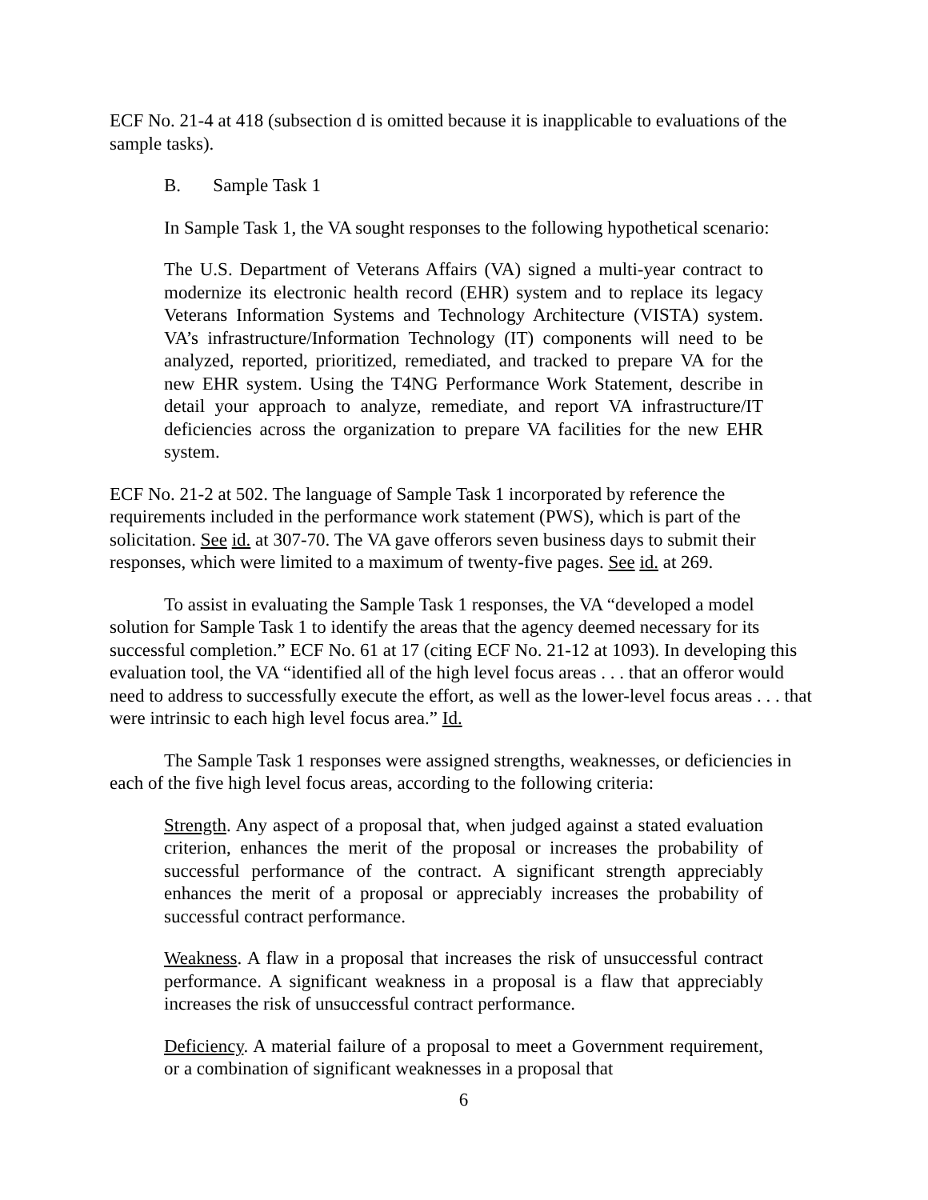ECF No. 21-4 at 418 (subsection d is omitted because it is inapplicable to evaluations of the sample tasks).
B. Sample Task 1
In Sample Task 1, the VA sought responses to the following hypothetical scenario:
The U.S. Department of Veterans Affairs (VA) signed a multi-year contract to modernize its electronic health record (EHR) system and to replace its legacy Veterans Information Systems and Technology Architecture (VISTA) system. VA’s infrastructure/Information Technology (IT) components will need to be analyzed, reported, prioritized, remediated, and tracked to prepare VA for the new EHR system. Using the T4NG Performance Work Statement, describe in detail your approach to analyze, remediate, and report VA infrastructure/IT deficiencies across the organization to prepare VA facilities for the new EHR system.
ECF No. 21-2 at 502. The language of Sample Task 1 incorporated by reference the requirements included in the performance work statement (PWS), which is part of the solicitation. See id. at 307-70. The VA gave offerors seven business days to submit their responses, which were limited to a maximum of twenty-five pages. See id. at 269.
To assist in evaluating the Sample Task 1 responses, the VA “developed a model solution for Sample Task 1 to identify the areas that the agency deemed necessary for its successful completion.” ECF No. 61 at 17 (citing ECF No. 21-12 at 1093). In developing this evaluation tool, the VA “identified all of the high level focus areas . . . that an offeror would need to address to successfully execute the effort, as well as the lower-level focus areas . . . that were intrinsic to each high level focus area.” Id.
The Sample Task 1 responses were assigned strengths, weaknesses, or deficiencies in each of the five high level focus areas, according to the following criteria:
Strength. Any aspect of a proposal that, when judged against a stated evaluation criterion, enhances the merit of the proposal or increases the probability of successful performance of the contract. A significant strength appreciably enhances the merit of a proposal or appreciably increases the probability of successful contract performance.
Weakness. A flaw in a proposal that increases the risk of unsuccessful contract performance. A significant weakness in a proposal is a flaw that appreciably increases the risk of unsuccessful contract performance.
Deficiency. A material failure of a proposal to meet a Government requirement, or a combination of significant weaknesses in a proposal that
6